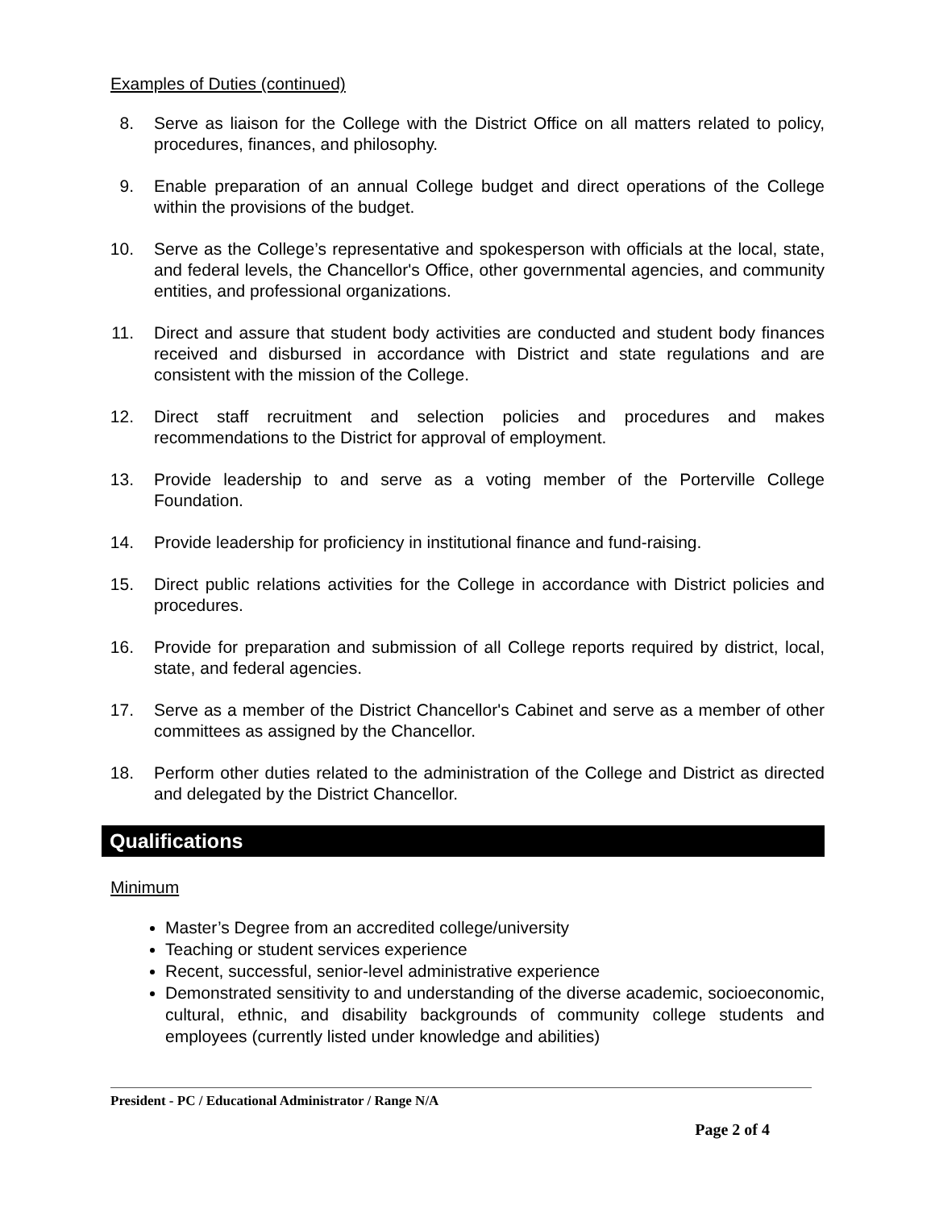Examples of Duties (continued)
8. Serve as liaison for the College with the District Office on all matters related to policy, procedures, finances, and philosophy.
9. Enable preparation of an annual College budget and direct operations of the College within the provisions of the budget.
10. Serve as the College’s representative and spokesperson with officials at the local, state, and federal levels, the Chancellor's Office, other governmental agencies, and community entities, and professional organizations.
11. Direct and assure that student body activities are conducted and student body finances received and disbursed in accordance with District and state regulations and are consistent with the mission of the College.
12. Direct staff recruitment and selection policies and procedures and makes recommendations to the District for approval of employment.
13. Provide leadership to and serve as a voting member of the Porterville College Foundation.
14. Provide leadership for proficiency in institutional finance and fund-raising.
15. Direct public relations activities for the College in accordance with District policies and procedures.
16. Provide for preparation and submission of all College reports required by district, local, state, and federal agencies.
17. Serve as a member of the District Chancellor's Cabinet and serve as a member of other committees as assigned by the Chancellor.
18. Perform other duties related to the administration of the College and District as directed and delegated by the District Chancellor.
Qualifications
Minimum
Master’s Degree from an accredited college/university
Teaching or student services experience
Recent, successful, senior-level administrative experience
Demonstrated sensitivity to and understanding of the diverse academic, socioeconomic, cultural, ethnic, and disability backgrounds of community college students and employees (currently listed under knowledge and abilities)
President - PC / Educational Administrator / Range N/A
Page 2 of 4